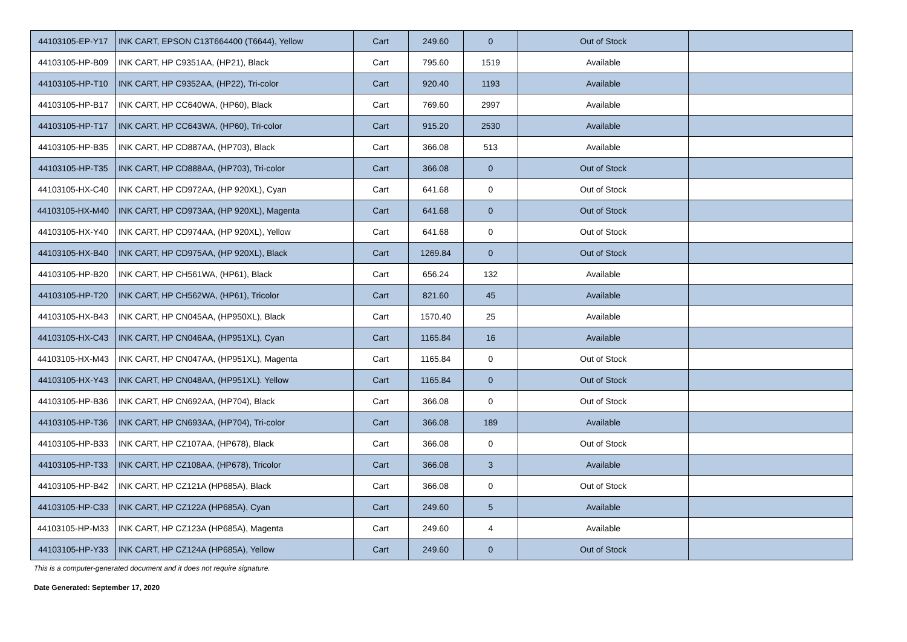| 44103105-EP-Y17 | INK CART, EPSON C13T664400 (T6644), Yellow | Cart | 249.60 | 0 | Out of Stock | |
| 44103105-HP-B09 | INK CART, HP C9351AA, (HP21), Black | Cart | 795.60 | 1519 | Available | |
| 44103105-HP-T10 | INK CART, HP C9352AA, (HP22), Tri-color | Cart | 920.40 | 1193 | Available | |
| 44103105-HP-B17 | INK CART, HP CC640WA, (HP60), Black | Cart | 769.60 | 2997 | Available | |
| 44103105-HP-T17 | INK CART, HP CC643WA, (HP60), Tri-color | Cart | 915.20 | 2530 | Available | |
| 44103105-HP-B35 | INK CART, HP CD887AA, (HP703), Black | Cart | 366.08 | 513 | Available | |
| 44103105-HP-T35 | INK CART, HP CD888AA, (HP703), Tri-color | Cart | 366.08 | 0 | Out of Stock | |
| 44103105-HX-C40 | INK CART, HP CD972AA, (HP 920XL), Cyan | Cart | 641.68 | 0 | Out of Stock | |
| 44103105-HX-M40 | INK CART, HP CD973AA, (HP 920XL), Magenta | Cart | 641.68 | 0 | Out of Stock | |
| 44103105-HX-Y40 | INK CART, HP CD974AA, (HP 920XL), Yellow | Cart | 641.68 | 0 | Out of Stock | |
| 44103105-HX-B40 | INK CART, HP CD975AA, (HP 920XL), Black | Cart | 1269.84 | 0 | Out of Stock | |
| 44103105-HP-B20 | INK CART, HP CH561WA, (HP61), Black | Cart | 656.24 | 132 | Available | |
| 44103105-HP-T20 | INK CART, HP CH562WA, (HP61), Tricolor | Cart | 821.60 | 45 | Available | |
| 44103105-HX-B43 | INK CART, HP CN045AA, (HP950XL), Black | Cart | 1570.40 | 25 | Available | |
| 44103105-HX-C43 | INK CART, HP CN046AA, (HP951XL), Cyan | Cart | 1165.84 | 16 | Available | |
| 44103105-HX-M43 | INK CART, HP CN047AA, (HP951XL), Magenta | Cart | 1165.84 | 0 | Out of Stock | |
| 44103105-HX-Y43 | INK CART, HP CN048AA, (HP951XL). Yellow | Cart | 1165.84 | 0 | Out of Stock | |
| 44103105-HP-B36 | INK CART, HP CN692AA, (HP704), Black | Cart | 366.08 | 0 | Out of Stock | |
| 44103105-HP-T36 | INK CART, HP CN693AA, (HP704), Tri-color | Cart | 366.08 | 189 | Available | |
| 44103105-HP-B33 | INK CART, HP CZ107AA, (HP678), Black | Cart | 366.08 | 0 | Out of Stock | |
| 44103105-HP-T33 | INK CART, HP CZ108AA, (HP678), Tricolor | Cart | 366.08 | 3 | Available | |
| 44103105-HP-B42 | INK CART, HP CZ121A (HP685A), Black | Cart | 366.08 | 0 | Out of Stock | |
| 44103105-HP-C33 | INK CART, HP CZ122A (HP685A), Cyan | Cart | 249.60 | 5 | Available | |
| 44103105-HP-M33 | INK CART, HP CZ123A (HP685A), Magenta | Cart | 249.60 | 4 | Available | |
| 44103105-HP-Y33 | INK CART, HP CZ124A (HP685A), Yellow | Cart | 249.60 | 0 | Out of Stock | |
This is a computer-generated document and it does not require signature.
Date Generated: September 17, 2020